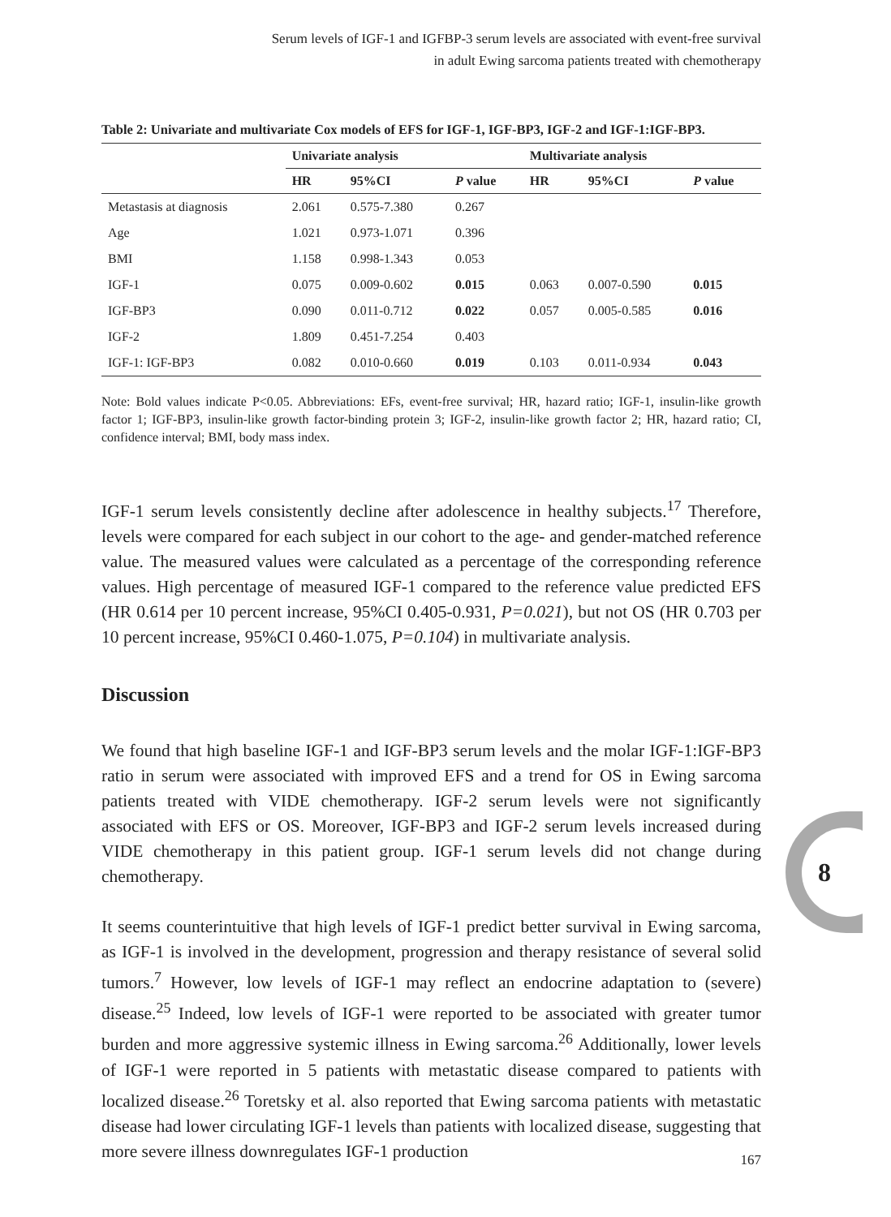Serum levels of IGF-1 and IGFBP-3 serum levels are associated with event-free survival
in adult Ewing sarcoma patients treated with chemotherapy
Table 2: Univariate and multivariate Cox models of EFS for IGF-1, IGF-BP3, IGF-2 and IGF-1:IGF-BP3.
| | Univariate analysis | | | Multivariate analysis | | |
| --- | --- | --- | --- | --- | --- | --- |
| | HR | 95%CI | P value | HR | 95%CI | P value |
| Metastasis at diagnosis | 2.061 | 0.575-7.380 | 0.267 | | | |
| Age | 1.021 | 0.973-1.071 | 0.396 | | | |
| BMI | 1.158 | 0.998-1.343 | 0.053 | | | |
| IGF-1 | 0.075 | 0.009-0.602 | 0.015 | 0.063 | 0.007-0.590 | 0.015 |
| IGF-BP3 | 0.090 | 0.011-0.712 | 0.022 | 0.057 | 0.005-0.585 | 0.016 |
| IGF-2 | 1.809 | 0.451-7.254 | 0.403 | | | |
| IGF-1: IGF-BP3 | 0.082 | 0.010-0.660 | 0.019 | 0.103 | 0.011-0.934 | 0.043 |
Note: Bold values indicate P<0.05. Abbreviations: EFs, event-free survival; HR, hazard ratio; IGF-1, insulin-like growth factor 1; IGF-BP3, insulin-like growth factor-binding protein 3; IGF-2, insulin-like growth factor 2; HR, hazard ratio; CI, confidence interval; BMI, body mass index.
IGF-1 serum levels consistently decline after adolescence in healthy subjects.<sup>17</sup> Therefore, levels were compared for each subject in our cohort to the age- and gender-matched reference value. The measured values were calculated as a percentage of the corresponding reference values. High percentage of measured IGF-1 compared to the reference value predicted EFS (HR 0.614 per 10 percent increase, 95%CI 0.405-0.931, P=0.021), but not OS (HR 0.703 per 10 percent increase, 95%CI 0.460-1.075, P=0.104) in multivariate analysis.
Discussion
We found that high baseline IGF-1 and IGF-BP3 serum levels and the molar IGF-1:IGF-BP3 ratio in serum were associated with improved EFS and a trend for OS in Ewing sarcoma patients treated with VIDE chemotherapy. IGF-2 serum levels were not significantly associated with EFS or OS. Moreover, IGF-BP3 and IGF-2 serum levels increased during VIDE chemotherapy in this patient group. IGF-1 serum levels did not change during chemotherapy.
It seems counterintuitive that high levels of IGF-1 predict better survival in Ewing sarcoma, as IGF-1 is involved in the development, progression and therapy resistance of several solid tumors.<sup>7</sup> However, low levels of IGF-1 may reflect an endocrine adaptation to (severe) disease.<sup>25</sup> Indeed, low levels of IGF-1 were reported to be associated with greater tumor burden and more aggressive systemic illness in Ewing sarcoma.<sup>26</sup> Additionally, lower levels of IGF-1 were reported in 5 patients with metastatic disease compared to patients with localized disease.<sup>26</sup> Toretsky et al. also reported that Ewing sarcoma patients with metastatic disease had lower circulating IGF-1 levels than patients with localized disease, suggesting that more severe illness downregulates IGF-1 production
8
167